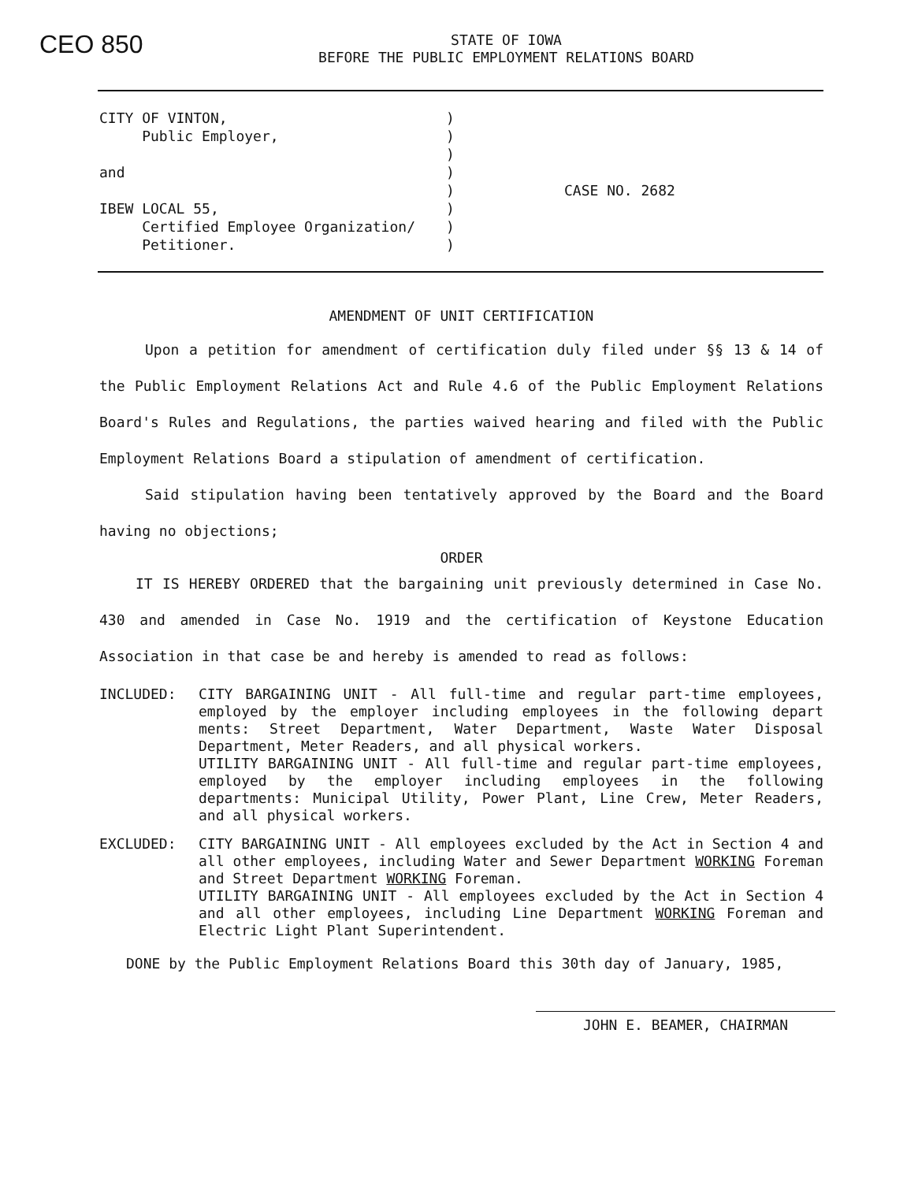CEO 850
STATE OF IOWA
BEFORE THE PUBLIC EMPLOYMENT RELATIONS BOARD
CITY OF VINTON,
Public Employer,
and
IBEW LOCAL 55,
Certified Employee Organization/
Petitioner.
)
)
)
)
)
)
)
)
CASE NO. 2682
AMENDMENT OF UNIT CERTIFICATION
Upon a petition for amendment of certification duly filed under §§ 13 & 14 of the Public Employment Relations Act and Rule 4.6 of the Public Employment Relations Board's Rules and Regulations, the parties waived hearing and filed with the Public Employment Relations Board a stipulation of amendment of certification.
Said stipulation having been tentatively approved by the Board and the Board having no objections;
ORDER
IT IS HEREBY ORDERED that the bargaining unit previously determined in Case No. 430 and amended in Case No. 1919 and the certification of Keystone Education Association in that case be and hereby is amended to read as follows:
INCLUDED: CITY BARGAINING UNIT - All full-time and regular part-time employees, employed by the employer including employees in the following depart ments: Street Department, Water Department, Waste Water Disposal Department, Meter Readers, and all physical workers.
UTILITY BARGAINING UNIT - All full-time and regular part-time employees, employed by the employer including employees in the following departments: Municipal Utility, Power Plant, Line Crew, Meter Readers, and all physical workers.
EXCLUDED: CITY BARGAINING UNIT - All employees excluded by the Act in Section 4 and all other employees, including Water and Sewer Department WORKING Foreman and Street Department WORKING Foreman.
UTILITY BARGAINING UNIT - All employees excluded by the Act in Section 4 and all other employees, including Line Department WORKING Foreman and Electric Light Plant Superintendent.
DONE by the Public Employment Relations Board this 30th day of January, 1985,
JOHN E. BEAMER, CHAIRMAN